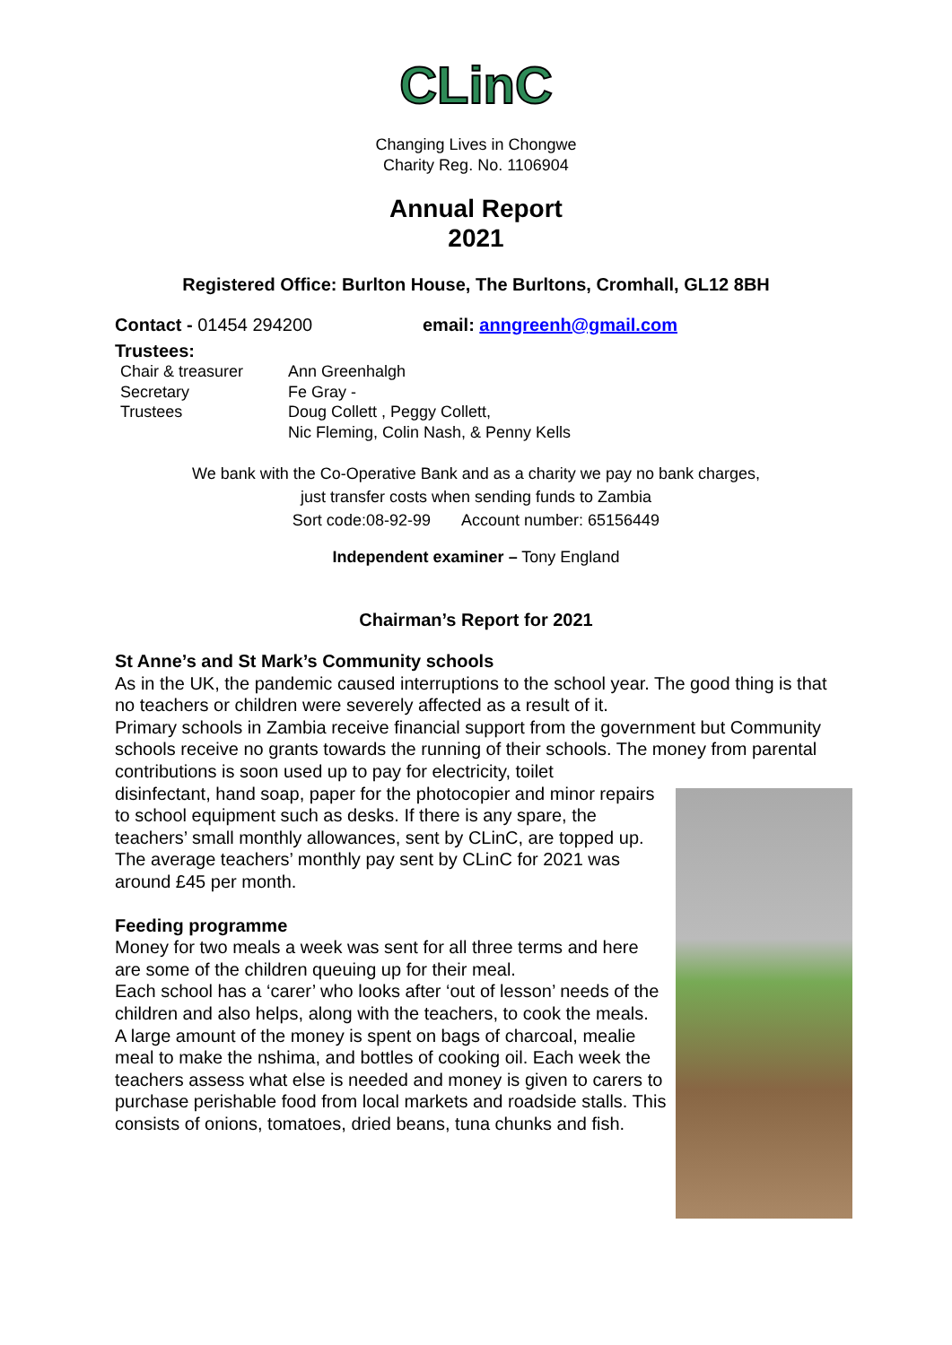CLinC
Changing Lives in Chongwe
Charity Reg. No. 1106904
Annual Report
2021
Registered Office: Burlton House, The Burltons, Cromhall, GL12 8BH
Contact - 01454 294200 email: anngreenh@gmail.com
Trustees:
| Chair & treasurer | Ann Greenhalgh |
| Secretary | Fe Gray - |
| Trustees | Doug Collett , Peggy Collett, Nic Fleming, Colin Nash, & Penny Kells |
We bank with the Co-Operative Bank and as a charity we pay no bank charges,
just transfer costs when sending funds to Zambia
Sort code:08-92-99 Account number: 65156449
Independent examiner – Tony England
Chairman’s Report for 2021
St Anne’s and St Mark’s Community schools
As in the UK, the pandemic caused interruptions to the school year. The good thing is that no teachers or children were severely affected as a result of it.
Primary schools in Zambia receive financial support from the government but Community schools receive no grants towards the running of their schools. The money from parental contributions is soon used up to pay for electricity, toilet
disinfectant, hand soap, paper for the photocopier and minor repairs to school equipment such as desks. If there is any spare, the teachers’ small monthly allowances, sent by CLinC, are topped up.
The average teachers’ monthly pay sent by CLinC for 2021 was around £45 per month.
Feeding programme
Money for two meals a week was sent for all three terms and here are some of the children queuing up for their meal.
Each school has a ‘carer’ who looks after ‘out of lesson’ needs of the children and also helps, along with the teachers, to cook the meals.
A large amount of the money is spent on bags of charcoal, mealie meal to make the nshima, and bottles of cooking oil. Each week the teachers assess what else is needed and money is given to carers to purchase perishable food from local markets and roadside stalls. This consists of onions, tomatoes, dried beans, tuna chunks and fish.